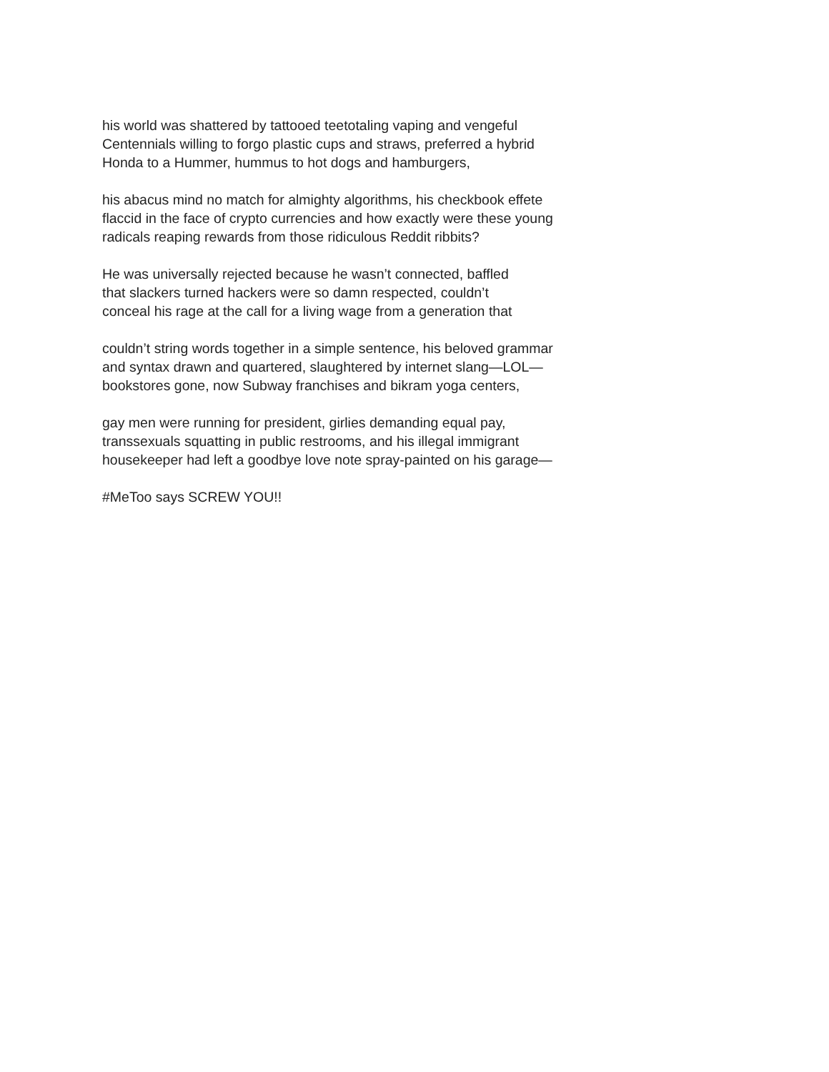his world was shattered by tattooed teetotaling vaping and vengeful
Centennials willing to forgo plastic cups and straws, preferred a hybrid
Honda to a Hummer, hummus to hot dogs and hamburgers,
his abacus mind no match for almighty algorithms, his checkbook effete
flaccid in the face of crypto currencies and how exactly were these young
radicals reaping rewards from those ridiculous Reddit ribbits?
He was universally rejected because he wasn’t connected, baffled
that slackers turned hackers were so damn respected, couldn’t
conceal his rage at the call for a living wage from a generation that
couldn’t string words together in a simple sentence, his beloved grammar
and syntax drawn and quartered, slaughtered by internet slang—LOL—
bookstores gone, now Subway franchises and bikram yoga centers,
gay men were running for president, girlies demanding equal pay,
transsexuals squatting in public restrooms, and his illegal immigrant
housekeeper had left a goodbye love note spray-painted on his garage—
#MeToo says SCREW YOU!!